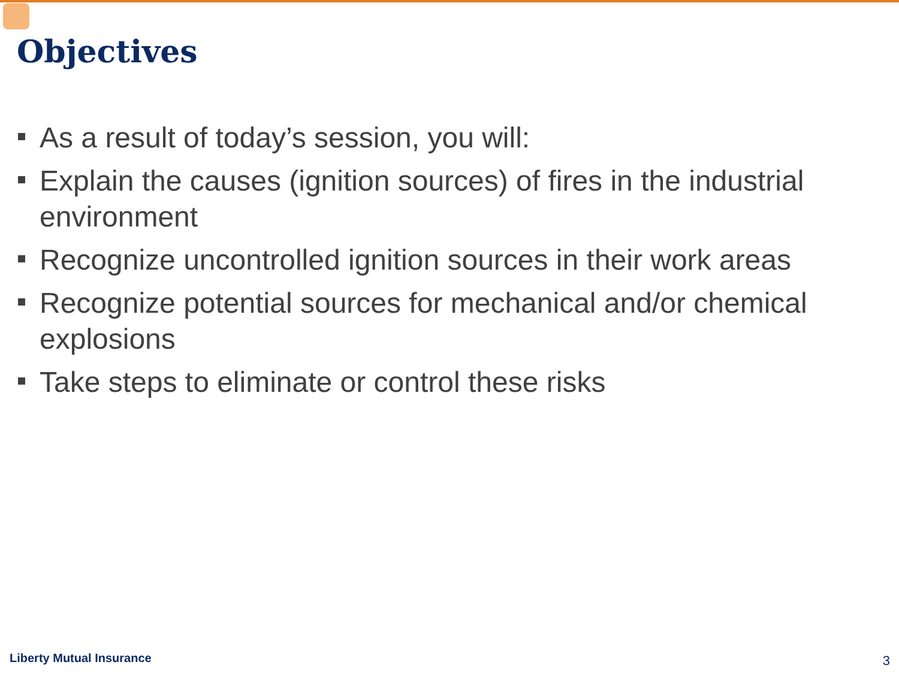Objectives
As a result of today’s session, you will:
Explain the causes (ignition sources) of fires in the industrial environment
Recognize uncontrolled ignition sources in their work areas
Recognize potential sources for mechanical and/or chemical explosions
Take steps to eliminate or control these risks
Liberty Mutual Insurance 3